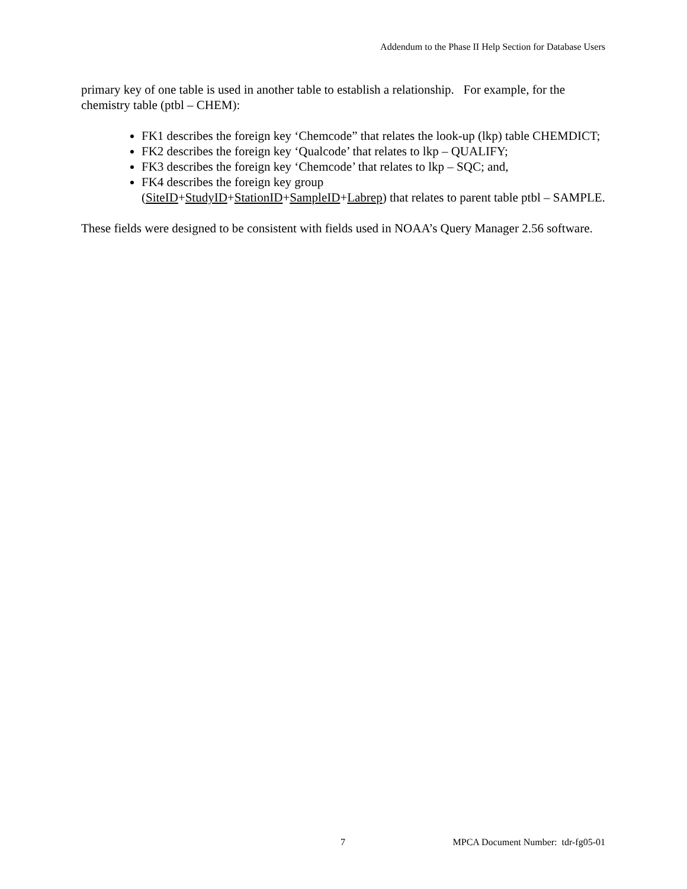Addendum to the Phase II Help Section for Database Users
primary key of one table is used in another table to establish a relationship. For example, for the chemistry table (ptbl – CHEM):
FK1 describes the foreign key ‘Chemcode” that relates the look-up (lkp) table CHEMDICT;
FK2 describes the foreign key ‘Qualcode’ that relates to lkp – QUALIFY;
FK3 describes the foreign key ‘Chemcode’ that relates to lkp – SQC; and,
FK4 describes the foreign key group
(SiteID+StudyID+StationID+SampleID+Labrep) that relates to parent table ptbl – SAMPLE.
These fields were designed to be consistent with fields used in NOAA’s Query Manager 2.56 software.
7 MPCA Document Number: tdr-fg05-01